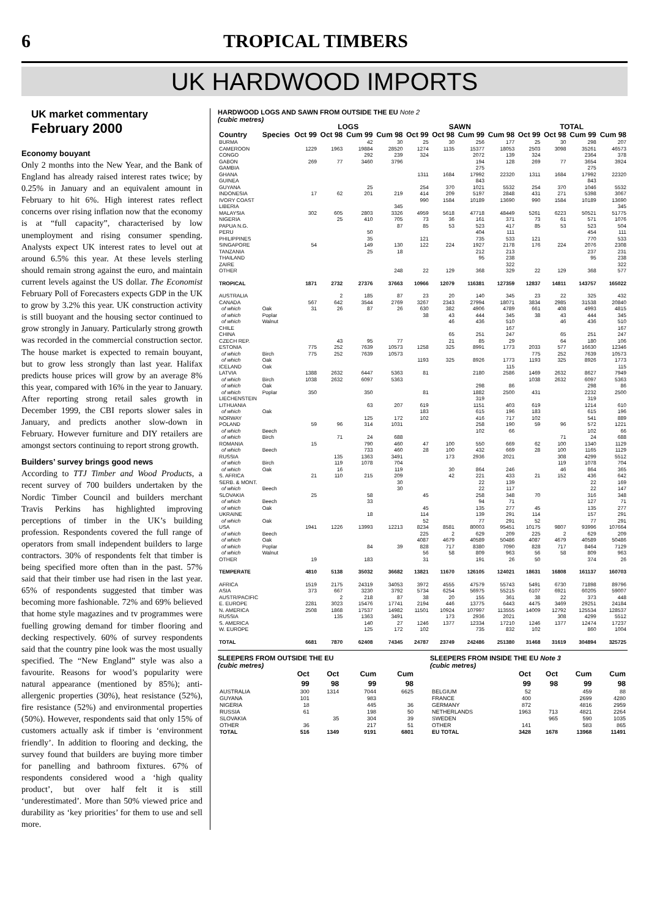6 TROPICAL TIMBERS
UK HARDWOOD IMPORTS
UK market commentary
February 2000
Economy bouyant
Only 2 months into the New Year, and the Bank of England has already raised interest rates twice; by 0.25% in January and an equivalent amount in February to hit 6%. High interest rates reflect concerns over rising inflation now that the economy is at “full capacity”, characterised by low unemployment and rising consumer spending. Analysts expect UK interest rates to level out at around 6.5% this year. At these levels sterling should remain strong against the euro, and maintain current levels against the US dollar. The Economist February Poll of Forecasters expects GDP in the UK to grow by 3.2% this year. UK construction activity is still buoyant and the housing sector continued to grow strongly in January. Particularly strong growth was recorded in the commercial construction sector. The house market is expected to remain bouyant, but to grow less strongly than last year. Halifax predicts house prices will grow by an average 8% this year, compared with 16% in the year to January. After reporting strong retail sales growth in December 1999, the CBI reports slower sales in January, and predicts another slow-down in February. However furniture and DIY retailers are amongst sectors continuing to report strong growth.
Builders’ survey brings good news
According to TTJ Timber and Wood Products, a recent survey of 700 builders undertaken by the Nordic Timber Council and builders merchant Travis Perkins has highlighted improving perceptions of timber in the UK’s building profession. Respondents covered the full range of operators from small independent builders to large contractors. 30% of respondents felt that timber is being specified more often than in the past. 57% said that their timber use had risen in the last year. 65% of respondents suggested that timber was becoming more fashionable. 72% and 69% believed that home style magazines and tv programmes were fuelling growing demand for timber flooring and decking respectively. 60% of survey respondents said that the country pine look was the most usually specified. The “New England” style was also a favourite. Reasons for wood’s popularity were natural appearance (mentioned by 85%); anti-allergenic properties (30%), heat resistance (52%), fire resistance (52%) and environmental properties (50%). However, respondents said that only 15% of customers actually ask if timber is ‘environment friendly’. In addition to flooring and decking, the survey found that builders are buying more timber for panelling and bathroom fixtures. 67% of respondents considered wood a ‘high quality product’, but over half felt it is still ‘underestimated’. More than 50% viewed price and durability as ‘key priorities’ for them to use and sell more.
HARDWOOD LOGS AND SAWN FROM OUTSIDE THE EU Note 2
(cubic metres)
| | | LOGS | | | | SAWN | | | | TOTAL | | | |
| --- | --- | --- | --- | --- | --- | --- | --- | --- | --- | --- | --- | --- | --- |
| Country | Species | Oct 99 | Oct 98 | Cum 99 | Cum 98 | Oct 99 | Oct 98 | Cum 99 | Cum 98 | Oct 99 | Oct 98 | Cum 99 | Cum 98 |
| BURMA | | | | 42 | 30 | 25 | 30 | 256 | 177 | 25 | 30 | 298 | 207 |
| CAMEROON | | 1229 | 1963 | 19884 | 28520 | 1274 | 1135 | 15377 | 18053 | 2503 | 3098 | 35261 | 46573 |
| CONGO | | | | 292 | 239 | 324 | | 2072 | 139 | 324 | | 2364 | 378 |
| GABON | | 269 | 77 | 3460 | 3796 | | | 194 | 128 | 269 | 77 | 3654 | 3924 |
| GAMBIA | | | | | | | | 275 | | | | 275 | |
| GHANA | | | | | | 1311 | 1684 | 17992 | 22320 | 1311 | 1684 | 17992 | 22320 |
| GUINEA | | | | | | | | 843 | | | | 843 | |
| GUYANA | | | | 25 | | 254 | 370 | 1021 | 5532 | 254 | 370 | 1046 | 5532 |
| INDONESIA | | 17 | 62 | 201 | 219 | 414 | 209 | 5197 | 2848 | 431 | 271 | 5398 | 3067 |
| IVORY COAST | | | | | | 990 | 1584 | 10189 | 13690 | 990 | 1584 | 10189 | 13690 |
| LIBERIA | | | | | 345 | | | | | | | | 345 |
| MALAYSIA | | 302 | 605 | 2803 | 3326 | 4959 | 5618 | 47718 | 48449 | 5261 | 6223 | 50521 | 51775 |
| NIGERIA | | | 25 | 410 | 705 | 73 | 36 | 161 | 371 | 73 | 61 | 571 | 1076 |
| PAPUA N.G. | | | | | 87 | 85 | 53 | 523 | 417 | 85 | 53 | 523 | 504 |
| PERU | | | | 50 | | | | 404 | 111 | | | 454 | 111 |
| PHILIPPINES | | | | 35 | | 121 | | 735 | 533 | 121 | | 770 | 533 |
| SINGAPORE | | 54 | | 149 | 130 | 122 | 224 | 1927 | 2178 | 176 | 224 | 2076 | 2308 |
| TANZANIA | | | | 25 | 18 | | | 212 | 213 | | | 237 | 231 |
| THAILAND | | | | | | | | 95 | 238 | | | 95 | 238 |
| ZAIRE | | | | | | | | | 322 | | | | 322 |
| OTHER | | | | | 248 | 22 | 129 | 368 | 329 | 22 | 129 | 368 | 577 |
| TROPICAL | | 1871 | 2732 | 27376 | 37663 | 10966 | 12079 | 116381 | 127359 | 12837 | 14811 | 143757 | 165022 |
| AUSTRALIA | | | 2 | 185 | 87 | 23 | 20 | 140 | 345 | 23 | 22 | 325 | 432 |
| CANADA | | 567 | 642 | 3544 | 2769 | 3267 | 2343 | 27994 | 18071 | 3834 | 2985 | 31538 | 20840 |
| of which | Oak | 31 | 26 | 87 | 26 | 630 | 382 | 4906 | 4789 | 661 | 408 | 4993 | 4815 |
| of which | Poplar | | | | | 38 | 43 | 444 | 345 | 38 | 43 | 444 | 345 |
| of which | Walnut | | | | | | 46 | 436 | 510 | | 46 | 436 | 510 |
| CHILE | | | | | | | | | 167 | | | | 167 |
| CHINA | | | | | | | 65 | 251 | 247 | | 65 | 251 | 247 |
| CZECH REP. | | | 43 | 95 | 77 | | 21 | 85 | 29 | | 64 | 180 | 106 |
| ESTONIA | | 775 | 252 | 7639 | 10573 | 1258 | 325 | 8991 | 1773 | 2033 | 577 | 16630 | 12346 |
| of which | Birch | 775 | 252 | 7639 | 10573 | | | | | 775 | 252 | 7639 | 10573 |
| of which | Oak | | | | | 1193 | 325 | 8926 | 1773 | 1193 | 325 | 8926 | 1773 |
| ICELAND | Oak | | | | | | | | 115 | | | | 115 |
| LATVIA | | 1388 | 2632 | 6447 | 5363 | 81 | | 2180 | 2586 | 1469 | 2632 | 8627 | 7949 |
| of which | Birch | 1038 | 2632 | 6097 | 5363 | | | | | 1038 | 2632 | 6097 | 5363 |
| of which | Oak | | | | | | | 298 | 86 | | | 298 | 86 |
| of which | Poplar | 350 | | 350 | | 81 | | 1882 | 2500 | 431 | | 2232 | 2500 |
| LIECHENSTEIN | | | | | | | | 319 | | | | 319 | |
| LITHUANIA | | | | 63 | 207 | 619 | | 1151 | 403 | 619 | | 1214 | 610 |
| of which | Oak | | | | | 183 | | 615 | 196 | 183 | | 615 | 196 |
| NORWAY | | | | 125 | 172 | 102 | | 416 | 717 | 102 | | 541 | 889 |
| POLAND | | 59 | 96 | 314 | 1031 | | | 258 | 190 | 59 | 96 | 572 | 1221 |
| of which | Beech | | | | | | | 102 | 66 | | | 102 | 66 |
| of which | Birch | | 71 | 24 | 688 | | | | | | 71 | 24 | 688 |
| ROMANIA | | 15 | | 790 | 460 | 47 | 100 | 550 | 669 | 62 | 100 | 1340 | 1129 |
| of which | Beech | | | 733 | 460 | 28 | 100 | 432 | 669 | 28 | 100 | 1165 | 1129 |
| RUSSIA | | | 135 | 1363 | 3491 | | 173 | 2936 | 2021 | | 308 | 4299 | 5512 |
| of which | Birch | | 119 | 1078 | 704 | | | | | | 119 | 1078 | 704 |
| of which | Oak | | 16 | | 119 | | 30 | 864 | 246 | | 46 | 864 | 365 |
| S. AFRICA | | 21 | 110 | 215 | 209 | | 42 | 221 | 433 | 21 | 152 | 436 | 642 |
| SERB. & MONT. | | | | | 30 | | | 22 | 139 | | | 22 | 169 |
| of which | Beech | | | | 30 | | | 22 | 117 | | | 22 | 147 |
| SLOVAKIA | | 25 | | 58 | | 45 | | 258 | 348 | 70 | | 316 | 348 |
| of which | Beech | | | 33 | | | | 94 | 71 | | | 127 | 71 |
| of which | Oak | | | | | 45 | | 135 | 277 | 45 | | 135 | 277 |
| UKRAINE | | | | 18 | | 114 | | 139 | 291 | 114 | | 157 | 291 |
| of which | Oak | | | | | 52 | | 77 | 291 | 52 | | 77 | 291 |
| USA | | 1941 | 1226 | 13993 | 12213 | 8234 | 8581 | 80003 | 95451 | 10175 | 9807 | 93996 | 107664 |
| of which | Beech | | | | | 225 | 2 | 629 | 209 | 225 | 2 | 629 | 209 |
| of which | Oak | | | | | 4087 | 4679 | 40589 | 50486 | 4087 | 4679 | 40589 | 50486 |
| of which | Poplar | | | 84 | 39 | 828 | 717 | 8380 | 7090 | 828 | 717 | 8464 | 7129 |
| of which | Walnut | | | | | 56 | 58 | 809 | 963 | 56 | 58 | 809 | 963 |
| OTHER | | 19 | | 183 | | 31 | | 191 | 26 | 50 | | 374 | 26 |
| TEMPERATE | | 4810 | 5138 | 35032 | 36682 | 13821 | 11670 | 126105 | 124021 | 18631 | 16808 | 161137 | 160703 |
| AFRICA | | 1519 | 2175 | 24319 | 34053 | 3972 | 4555 | 47579 | 55743 | 5491 | 6730 | 71898 | 89796 |
| ASIA | | 373 | 667 | 3230 | 3792 | 5734 | 6254 | 56975 | 55215 | 6107 | 6921 | 60205 | 59007 |
| AUSTR/PACIFIC | | | 2 | 218 | 87 | 38 | 20 | 155 | 361 | 38 | 22 | 373 | 448 |
| E. EUROPE | | 2281 | 3023 | 15476 | 17741 | 2194 | 446 | 13775 | 6443 | 4475 | 3469 | 29251 | 24184 |
| N. AMERICA | | 2508 | 1868 | 17537 | 14982 | 11501 | 10924 | 107997 | 113555 | 14009 | 12792 | 125534 | 128537 |
| RUSSIA | | | 135 | 1363 | 3491 | | 173 | 2936 | 2021 | | 308 | 4299 | 5512 |
| S. AMERICA | | | | 140 | 27 | 1246 | 1377 | 12334 | 17210 | 1246 | 1377 | 12474 | 17237 |
| W. EUROPE | | | | 125 | 172 | 102 | | 735 | 832 | 102 | | 860 | 1004 |
| TOTAL | | 6681 | 7870 | 62408 | 74345 | 24787 | 23749 | 242486 | 251380 | 31468 | 31619 | 304894 | 325725 |
SLEEPERS FROM OUTSIDE THE EU
(cubic metres)
| | Oct 99 | Oct 98 | Cum 99 | Cum 98 |
| --- | --- | --- | --- | --- |
| AUSTRALIA | 300 | 1314 | 7044 | 6625 |
| GUYANA | 101 | | 983 | |
| NIGERIA | 18 | | 445 | 36 |
| RUSSIA | 61 | | 198 | 50 |
| SLOVAKIA | | 35 | 304 | 39 |
| OTHER | 36 | | 217 | 51 |
| TOTAL | 516 | 1349 | 9191 | 6801 |
SLEEPERS FROM INSIDE THE EU Note 3
(cubic metres)
| | Oct 99 | Oct 98 | Cum 99 | Cum 98 |
| --- | --- | --- | --- | --- |
| BELGIUM | 52 | | 459 | 88 |
| FRANCE | 400 | | 2699 | 4280 |
| GERMANY | 872 | | 4816 | 2959 |
| NETHERLANDS | 1963 | 713 | 4821 | 2264 |
| SWEDEN | | 965 | 590 | 1035 |
| OTHER | 141 | | 583 | 865 |
| EU TOTAL | 3428 | 1678 | 13968 | 11491 |